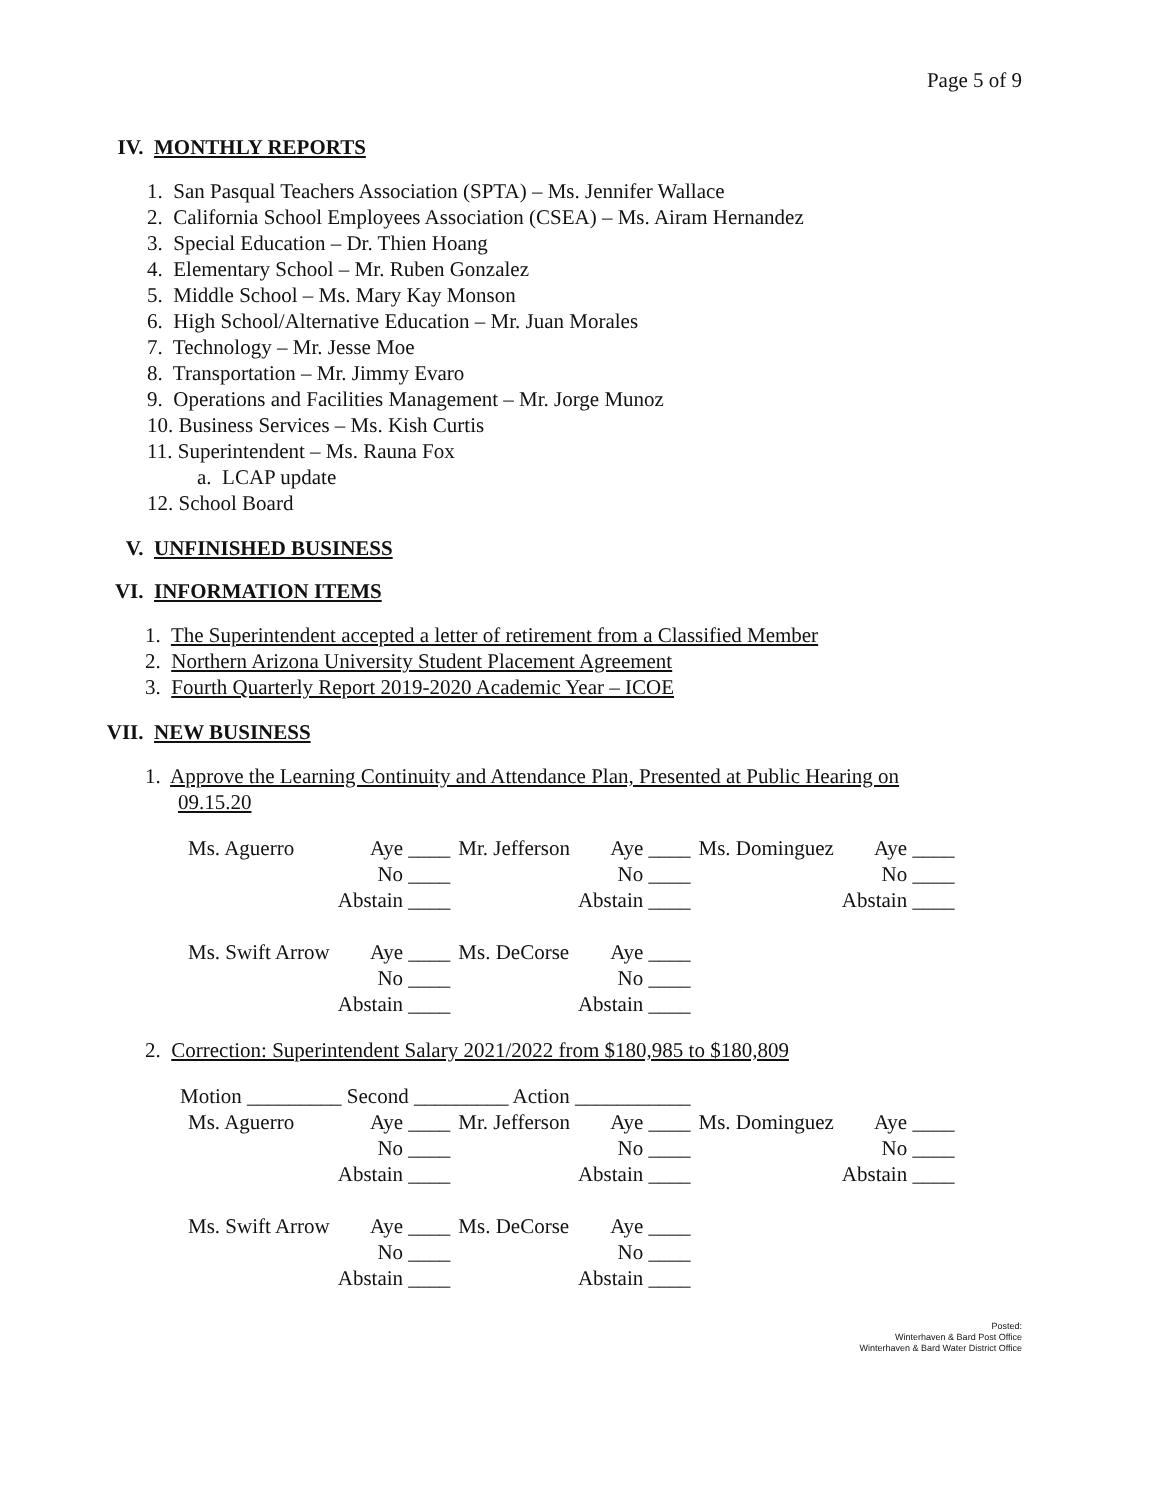Page 5 of 9
IV. MONTHLY REPORTS
1. San Pasqual Teachers Association (SPTA) – Ms. Jennifer Wallace
2. California School Employees Association (CSEA) – Ms. Airam Hernandez
3. Special Education – Dr. Thien Hoang
4. Elementary School – Mr. Ruben Gonzalez
5. Middle School – Ms. Mary Kay Monson
6. High School/Alternative Education – Mr. Juan Morales
7. Technology – Mr. Jesse Moe
8. Transportation – Mr. Jimmy Evaro
9. Operations and Facilities Management – Mr. Jorge Munoz
10. Business Services – Ms. Kish Curtis
11. Superintendent – Ms. Rauna Fox
a. LCAP update
12. School Board
V. UNFINISHED BUSINESS
VI. INFORMATION ITEMS
1. The Superintendent accepted a letter of retirement from a Classified Member
2. Northern Arizona University Student Placement Agreement
3. Fourth Quarterly Report 2019-2020 Academic Year – ICOE
VII. NEW BUSINESS
1. Approve the Learning Continuity and Attendance Plan, Presented at Public Hearing on
09.15.20
| Ms. Aguerro | Aye ____ | Mr. Jefferson | Aye ____ | Ms. Dominguez | Aye ____ |
| | No ____ | | No ____ | | No ____ |
| | Abstain ____ | | Abstain ____ | | Abstain ____ |
| Ms. Swift Arrow | Aye ____ | Ms. DeCorse | Aye ____ | | |
| | No ____ | | No ____ | | |
| | Abstain ____ | | Abstain ____ | | |
2. Correction: Superintendent Salary 2021/2022 from $180,985 to $180,809
Motion _________ Second _________ Action ___________
| Ms. Aguerro | Aye ____ | Mr. Jefferson | Aye ____ | Ms. Dominguez | Aye ____ |
| | No ____ | | No ____ | | No ____ |
| | Abstain ____ | | Abstain ____ | | Abstain ____ |
| Ms. Swift Arrow | Aye ____ | Ms. DeCorse | Aye ____ | | |
| | No ____ | | No ____ | | |
| | Abstain ____ | | Abstain ____ | | |
Posted:
Winterhaven & Bard Post Office
Winterhaven & Bard Water District Office